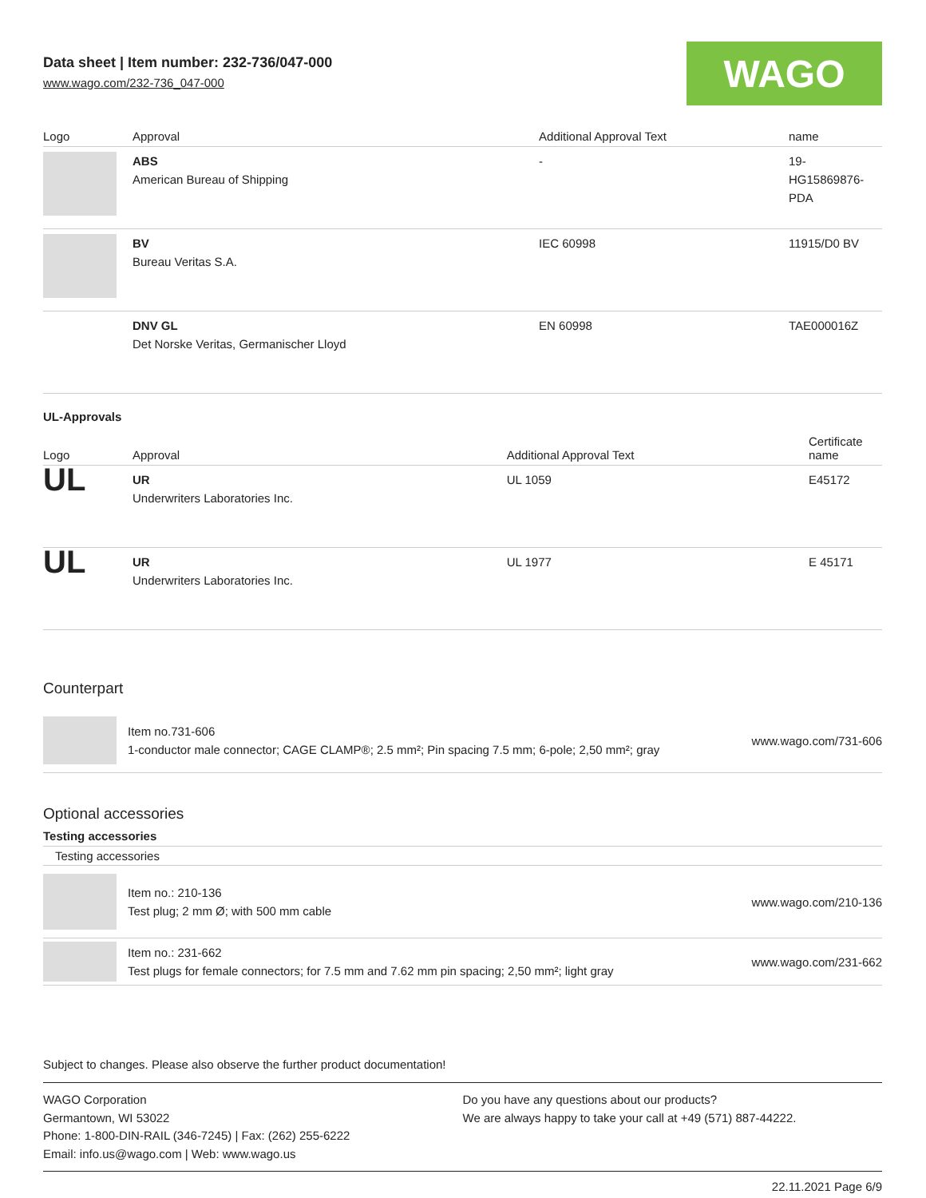Data sheet | Item number: 232-736/047-000
www.wago.com/232-736_047-000
WAGO
| Logo | Approval | Additional Approval Text | name |
| --- | --- | --- | --- |
| | ABS American Bureau of Shipping | - | 19- HG15869876- PDA |
| | BV Bureau Veritas S.A. | IEC 60998 | 11915/D0 BV |
| | DNV GL Det Norske Veritas, Germanischer Lloyd | EN 60998 | TAE000016Z |
UL-Approvals
| Logo | Approval | Additional Approval Text | Certificate name |
| --- | --- | --- | --- |
| UL | UR Underwriters Laboratories Inc. | UL 1059 | E45172 |
| UL | UR Underwriters Laboratories Inc. | UL 1977 | E 45171 |
Counterpart
Item no.731-606
1-conductor male connector; CAGE CLAMP®; 2.5 mm²; Pin spacing 7.5 mm; 6-pole; 2,50 mm²; gray
www.wago.com/731-606
Optional accessories
Testing accessories
Testing accessories
Item no.: 210-136
Test plug; 2 mm Ø; with 500 mm cable
www.wago.com/210-136
Item no.: 231-662
Test plugs for female connectors; for 7.5 mm and 7.62 mm pin spacing; 2,50 mm²; light gray
www.wago.com/231-662
Subject to changes. Please also observe the further product documentation!
WAGO Corporation
Germantown, WI 53022
Phone: 1-800-DIN-RAIL (346-7245) | Fax: (262) 255-6222
Email: info.us@wago.com | Web: www.wago.us
Do you have any questions about our products?
We are always happy to take your call at +49 (571) 887-44222.
22.11.2021 Page 6/9